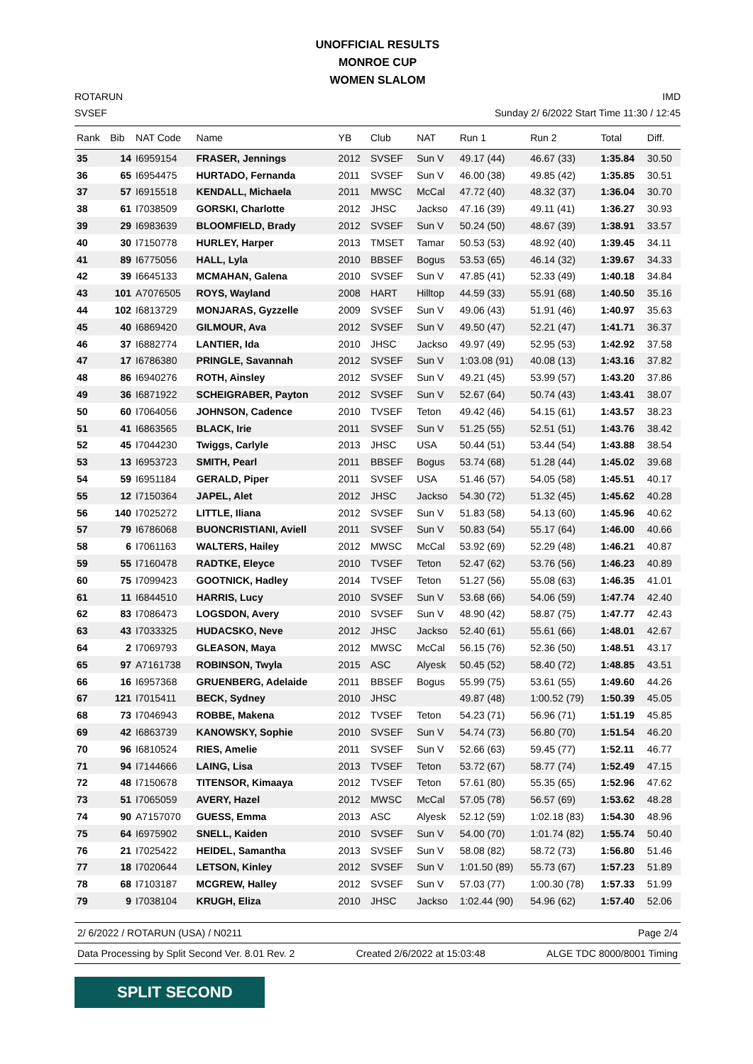UNOFFICIAL RESULTS
MONROE CUP
WOMEN SLALOM
ROTARUN
SVSEF IMD
Sunday 2/ 6/2022 Start Time 11:30 / 12:45
| Rank | Bib | NAT Code | Name | YB | Club | NAT | Run 1 | Run 2 | Total | Diff. |
| --- | --- | --- | --- | --- | --- | --- | --- | --- | --- | --- |
| 35 | 14 | I6959154 | FRASER, Jennings | 2012 | SVSEF | Sun V | 49.17 (44) | 46.67 (33) | 1:35.84 | 30.50 |
| 36 | 65 | I6954475 | HURTADO, Fernanda | 2011 | SVSEF | Sun V | 46.00 (38) | 49.85 (42) | 1:35.85 | 30.51 |
| 37 | 57 | I6915518 | KENDALL, Michaela | 2011 | MWSC | McCal | 47.72 (40) | 48.32 (37) | 1:36.04 | 30.70 |
| 38 | 61 | I7038509 | GORSKI, Charlotte | 2012 | JHSC | Jackso | 47.16 (39) | 49.11 (41) | 1:36.27 | 30.93 |
| 39 | 29 | I6983639 | BLOOMFIELD, Brady | 2012 | SVSEF | Sun V | 50.24 (50) | 48.67 (39) | 1:38.91 | 33.57 |
| 40 | 30 | I7150778 | HURLEY, Harper | 2013 | TMSET | Tamar | 50.53 (53) | 48.92 (40) | 1:39.45 | 34.11 |
| 41 | 89 | I6775056 | HALL, Lyla | 2010 | BBSEF | Bogus | 53.53 (65) | 46.14 (32) | 1:39.67 | 34.33 |
| 42 | 39 | I6645133 | MCMAHAN, Galena | 2010 | SVSEF | Sun V | 47.85 (41) | 52.33 (49) | 1:40.18 | 34.84 |
| 43 | 101 | A7076505 | ROYS, Wayland | 2008 | HART | Hilltop | 44.59 (33) | 55.91 (68) | 1:40.50 | 35.16 |
| 44 | 102 | I6813729 | MONJARAS, Gyzzelle | 2009 | SVSEF | Sun V | 49.06 (43) | 51.91 (46) | 1:40.97 | 35.63 |
| 45 | 40 | I6869420 | GILMOUR, Ava | 2012 | SVSEF | Sun V | 49.50 (47) | 52.21 (47) | 1:41.71 | 36.37 |
| 46 | 37 | I6882774 | LANTIER, Ida | 2010 | JHSC | Jackso | 49.97 (49) | 52.95 (53) | 1:42.92 | 37.58 |
| 47 | 17 | I6786380 | PRINGLE, Savannah | 2012 | SVSEF | Sun V | 1:03.08 (91) | 40.08 (13) | 1:43.16 | 37.82 |
| 48 | 86 | I6940276 | ROTH, Ainsley | 2012 | SVSEF | Sun V | 49.21 (45) | 53.99 (57) | 1:43.20 | 37.86 |
| 49 | 36 | I6871922 | SCHEIGRABER, Payton | 2012 | SVSEF | Sun V | 52.67 (64) | 50.74 (43) | 1:43.41 | 38.07 |
| 50 | 60 | I7064056 | JOHNSON, Cadence | 2010 | TVSEF | Teton | 49.42 (46) | 54.15 (61) | 1:43.57 | 38.23 |
| 51 | 41 | I6863565 | BLACK, Irie | 2011 | SVSEF | Sun V | 51.25 (55) | 52.51 (51) | 1:43.76 | 38.42 |
| 52 | 45 | I7044230 | Twiggs, Carlyle | 2013 | JHSC | USA | 50.44 (51) | 53.44 (54) | 1:43.88 | 38.54 |
| 53 | 13 | I6953723 | SMITH, Pearl | 2011 | BBSEF | Bogus | 53.74 (68) | 51.28 (44) | 1:45.02 | 39.68 |
| 54 | 59 | I6951184 | GERALD, Piper | 2011 | SVSEF | USA | 51.46 (57) | 54.05 (58) | 1:45.51 | 40.17 |
| 55 | 12 | I7150364 | JAPEL, Alet | 2012 | JHSC | Jackso | 54.30 (72) | 51.32 (45) | 1:45.62 | 40.28 |
| 56 | 140 | I7025272 | LITTLE, Iliana | 2012 | SVSEF | Sun V | 51.83 (58) | 54.13 (60) | 1:45.96 | 40.62 |
| 57 | 79 | I6786068 | BUONCRISTIANI, Aviell | 2011 | SVSEF | Sun V | 50.83 (54) | 55.17 (64) | 1:46.00 | 40.66 |
| 58 | 6 | I7061163 | WALTERS, Hailey | 2012 | MWSC | McCal | 53.92 (69) | 52.29 (48) | 1:46.21 | 40.87 |
| 59 | 55 | I7160478 | RADTKE, Eleyce | 2010 | TVSEF | Teton | 52.47 (62) | 53.76 (56) | 1:46.23 | 40.89 |
| 60 | 75 | I7099423 | GOOTNICK, Hadley | 2014 | TVSEF | Teton | 51.27 (56) | 55.08 (63) | 1:46.35 | 41.01 |
| 61 | 11 | I6844510 | HARRIS, Lucy | 2010 | SVSEF | Sun V | 53.68 (66) | 54.06 (59) | 1:47.74 | 42.40 |
| 62 | 83 | I7086473 | LOGSDON, Avery | 2010 | SVSEF | Sun V | 48.90 (42) | 58.87 (75) | 1:47.77 | 42.43 |
| 63 | 43 | I7033325 | HUDACSKO, Neve | 2012 | JHSC | Jackso | 52.40 (61) | 55.61 (66) | 1:48.01 | 42.67 |
| 64 | 2 | I7069793 | GLEASON, Maya | 2012 | MWSC | McCal | 56.15 (76) | 52.36 (50) | 1:48.51 | 43.17 |
| 65 | 97 | A7161738 | ROBINSON, Twyla | 2015 | ASC | Alyesk | 50.45 (52) | 58.40 (72) | 1:48.85 | 43.51 |
| 66 | 16 | I6957368 | GRUENBERG, Adelaide | 2011 | BBSEF | Bogus | 55.99 (75) | 53.61 (55) | 1:49.60 | 44.26 |
| 67 | 121 | I7015411 | BECK, Sydney | 2010 | JHSC | | 49.87 (48) | 1:00.52 (79) | 1:50.39 | 45.05 |
| 68 | 73 | I7046943 | ROBBE, Makena | 2012 | TVSEF | Teton | 54.23 (71) | 56.96 (71) | 1:51.19 | 45.85 |
| 69 | 42 | I6863739 | KANOWSKY, Sophie | 2010 | SVSEF | Sun V | 54.74 (73) | 56.80 (70) | 1:51.54 | 46.20 |
| 70 | 96 | I6810524 | RIES, Amelie | 2011 | SVSEF | Sun V | 52.66 (63) | 59.45 (77) | 1:52.11 | 46.77 |
| 71 | 94 | I7144666 | LAING, Lisa | 2013 | TVSEF | Teton | 53.72 (67) | 58.77 (74) | 1:52.49 | 47.15 |
| 72 | 48 | I7150678 | TITENSOR, Kimaaya | 2012 | TVSEF | Teton | 57.61 (80) | 55.35 (65) | 1:52.96 | 47.62 |
| 73 | 51 | I7065059 | AVERY, Hazel | 2012 | MWSC | McCal | 57.05 (78) | 56.57 (69) | 1:53.62 | 48.28 |
| 74 | 90 | A7157070 | GUESS, Emma | 2013 | ASC | Alyesk | 52.12 (59) | 1:02.18 (83) | 1:54.30 | 48.96 |
| 75 | 64 | I6975902 | SNELL, Kaiden | 2010 | SVSEF | Sun V | 54.00 (70) | 1:01.74 (82) | 1:55.74 | 50.40 |
| 76 | 21 | I7025422 | HEIDEL, Samantha | 2013 | SVSEF | Sun V | 58.08 (82) | 58.72 (73) | 1:56.80 | 51.46 |
| 77 | 18 | I7020644 | LETSON, Kinley | 2012 | SVSEF | Sun V | 1:01.50 (89) | 55.73 (67) | 1:57.23 | 51.89 |
| 78 | 68 | I7103187 | MCGREW, Halley | 2012 | SVSEF | Sun V | 57.03 (77) | 1:00.30 (78) | 1:57.33 | 51.99 |
| 79 | 9 | I7038104 | KRUGH, Eliza | 2010 | JHSC | Jackso | 1:02.44 (90) | 54.96 (62) | 1:57.40 | 52.06 |
2/ 6/2022 / ROTARUN (USA) / N0211 Page 2/4
Data Processing by Split Second Ver. 8.01 Rev. 2 Created 2/6/2022 at 15:03:48 ALGE TDC 8000/8001 Timing
SPLIT SECOND